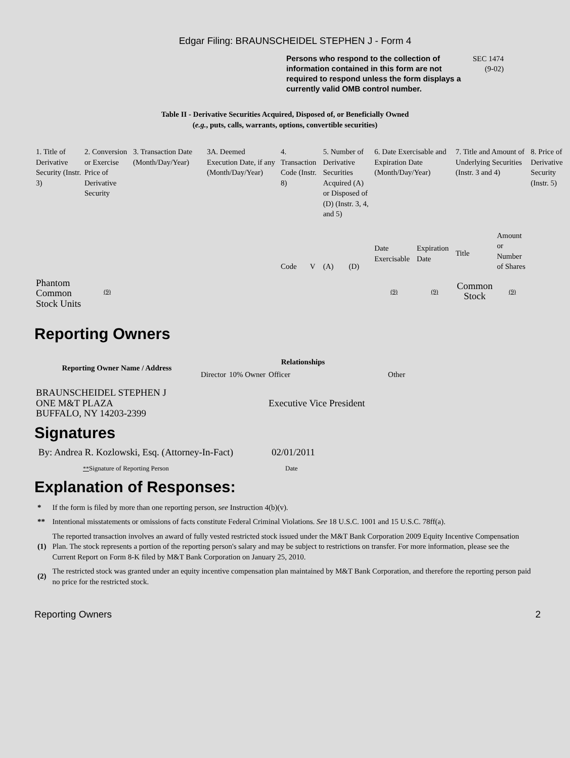Edgar Filing: BRAUNSCHEIDEL STEPHEN J - Form 4
Persons who respond to the collection of information contained in this form are not required to respond unless the form displays a currently valid OMB control number.
SEC 1474
(9-02)
Table II - Derivative Securities Acquired, Disposed of, or Beneficially Owned
(e.g., puts, calls, warrants, options, convertible securities)
| 1. Title of Derivative Security (Instr. 3) | 2. Conversion or Exercise Price of Derivative Security | 3. Transaction Date (Month/Day/Year) | 3A. Deemed Execution Date, if any (Month/Day/Year) | 4. Transaction Code (Instr. 8) | | 5. Number of Derivative Securities Acquired (A) or Disposed of (D) (Instr. 3, 4, and 5) | | 6. Date Exercisable and Expiration Date (Month/Day/Year) | | 7. Title and Amount of Underlying Securities (Instr. 3 and 4) | | 8. Price of Derivative Security (Instr. 5) |
| --- | --- | --- | --- | --- | --- | --- | --- | --- | --- | --- | --- | --- |
| | | | | Code | V | (A) | (D) | Date Exercisable | Expiration Date | Title | Amount or Number of Shares | |
| Phantom Common Stock Units | (9) | | | | | | | (9) | (9) | Common Stock | (9) | |
Reporting Owners
| Reporting Owner Name / Address | Relationships | | | |
| --- | --- | --- | --- | --- |
| | Director | 10% Owner | Officer | Other |
| BRAUNSCHEIDEL STEPHEN J ONE M&T PLAZA BUFFALO, NY 14203-2399 | | | Executive Vice President | |
Signatures
| By: Andrea R. Kozlowski, Esq. (Attorney-In-Fact) | 02/01/2011 |
| ** Signature of Reporting Person | Date |
Explanation of Responses:
| * | If the form is filed by more than one reporting person, see Instruction 4(b)(v). |
| ** | Intentional misstatements or omissions of facts constitute Federal Criminal Violations. See 18 U.S.C. 1001 and 15 U.S.C. 78ff(a). |
| (1) | The reported transaction involves an award of fully vested restricted stock issued under the M&T Bank Corporation 2009 Equity Incentive Compensation Plan. The stock represents a portion of the reporting person's salary and may be subject to restrictions on transfer. For more information, please see the Current Report on Form 8-K filed by M&T Bank Corporation on January 25, 2010. |
| (2) | The restricted stock was granted under an equity incentive compensation plan maintained by M&T Bank Corporation, and therefore the reporting person paid no price for the restricted stock. |
Reporting Owners 2